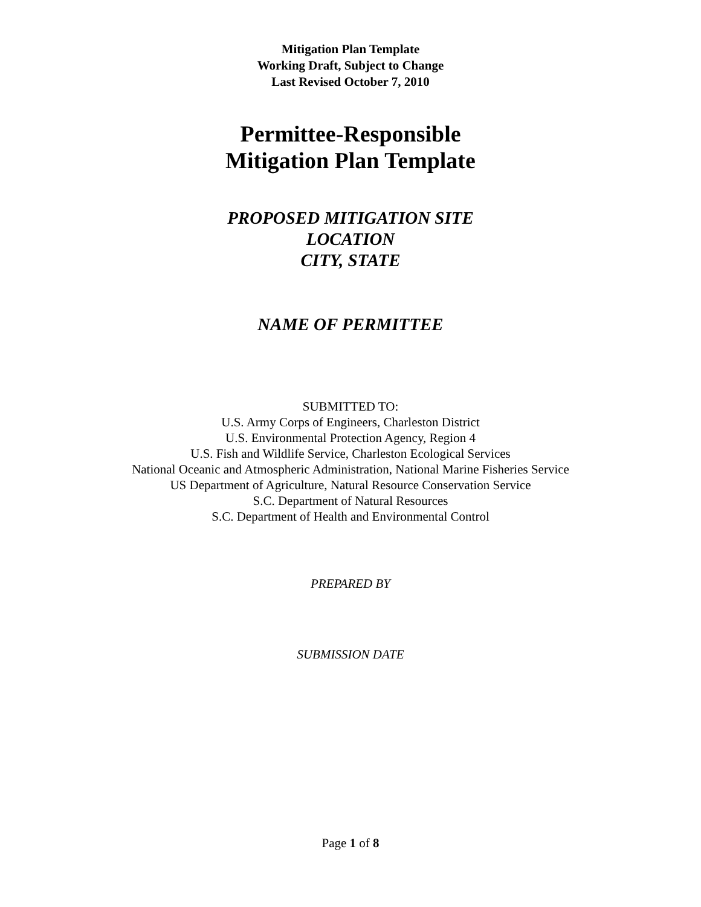Mitigation Plan Template
Working Draft, Subject to Change
Last Revised October 7, 2010
Permittee-Responsible
Mitigation Plan Template
PROPOSED MITIGATION SITE
LOCATION
CITY, STATE
NAME OF PERMITTEE
SUBMITTED TO:
U.S. Army Corps of Engineers, Charleston District
U.S. Environmental Protection Agency, Region 4
U.S. Fish and Wildlife Service, Charleston Ecological Services
National Oceanic and Atmospheric Administration, National Marine Fisheries Service
US Department of Agriculture, Natural Resource Conservation Service
S.C. Department of Natural Resources
S.C. Department of Health and Environmental Control
PREPARED BY
SUBMISSION DATE
Page 1 of 8